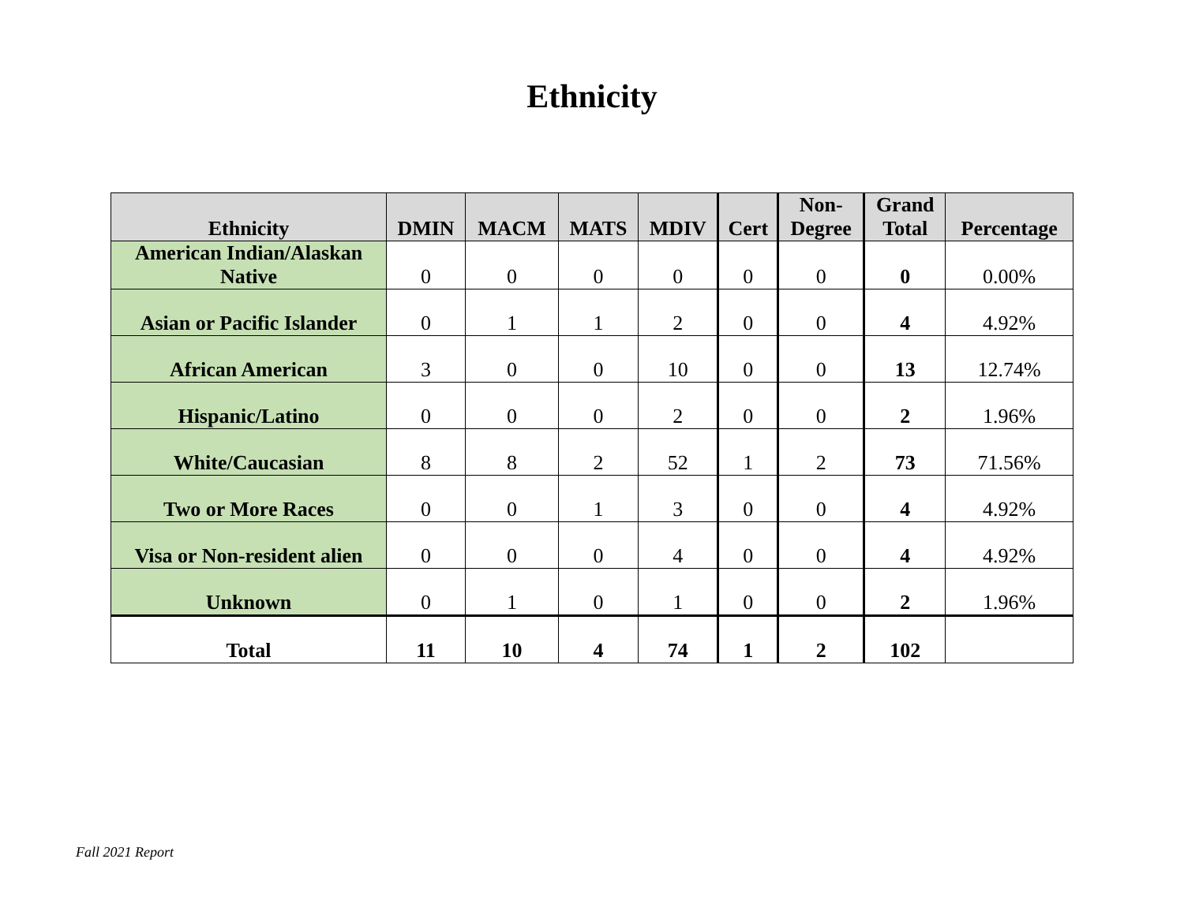Ethnicity
| Ethnicity | DMIN | MACM | MATS | MDIV | Cert | Non- Degree | Grand Total | Percentage |
| --- | --- | --- | --- | --- | --- | --- | --- | --- |
| American Indian/Alaskan Native | 0 | 0 | 0 | 0 | 0 | 0 | 0 | 0.00% |
| Asian or Pacific Islander | 0 | 1 | 1 | 2 | 0 | 0 | 4 | 4.92% |
| African American | 3 | 0 | 0 | 10 | 0 | 0 | 13 | 12.74% |
| Hispanic/Latino | 0 | 0 | 0 | 2 | 0 | 0 | 2 | 1.96% |
| White/Caucasian | 8 | 8 | 2 | 52 | 1 | 2 | 73 | 71.56% |
| Two or More Races | 0 | 0 | 1 | 3 | 0 | 0 | 4 | 4.92% |
| Visa or Non-resident alien | 0 | 0 | 0 | 4 | 0 | 0 | 4 | 4.92% |
| Unknown | 0 | 1 | 0 | 1 | 0 | 0 | 2 | 1.96% |
| Total | 11 | 10 | 4 | 74 | 1 | 2 | 102 | |
Fall 2021 Report